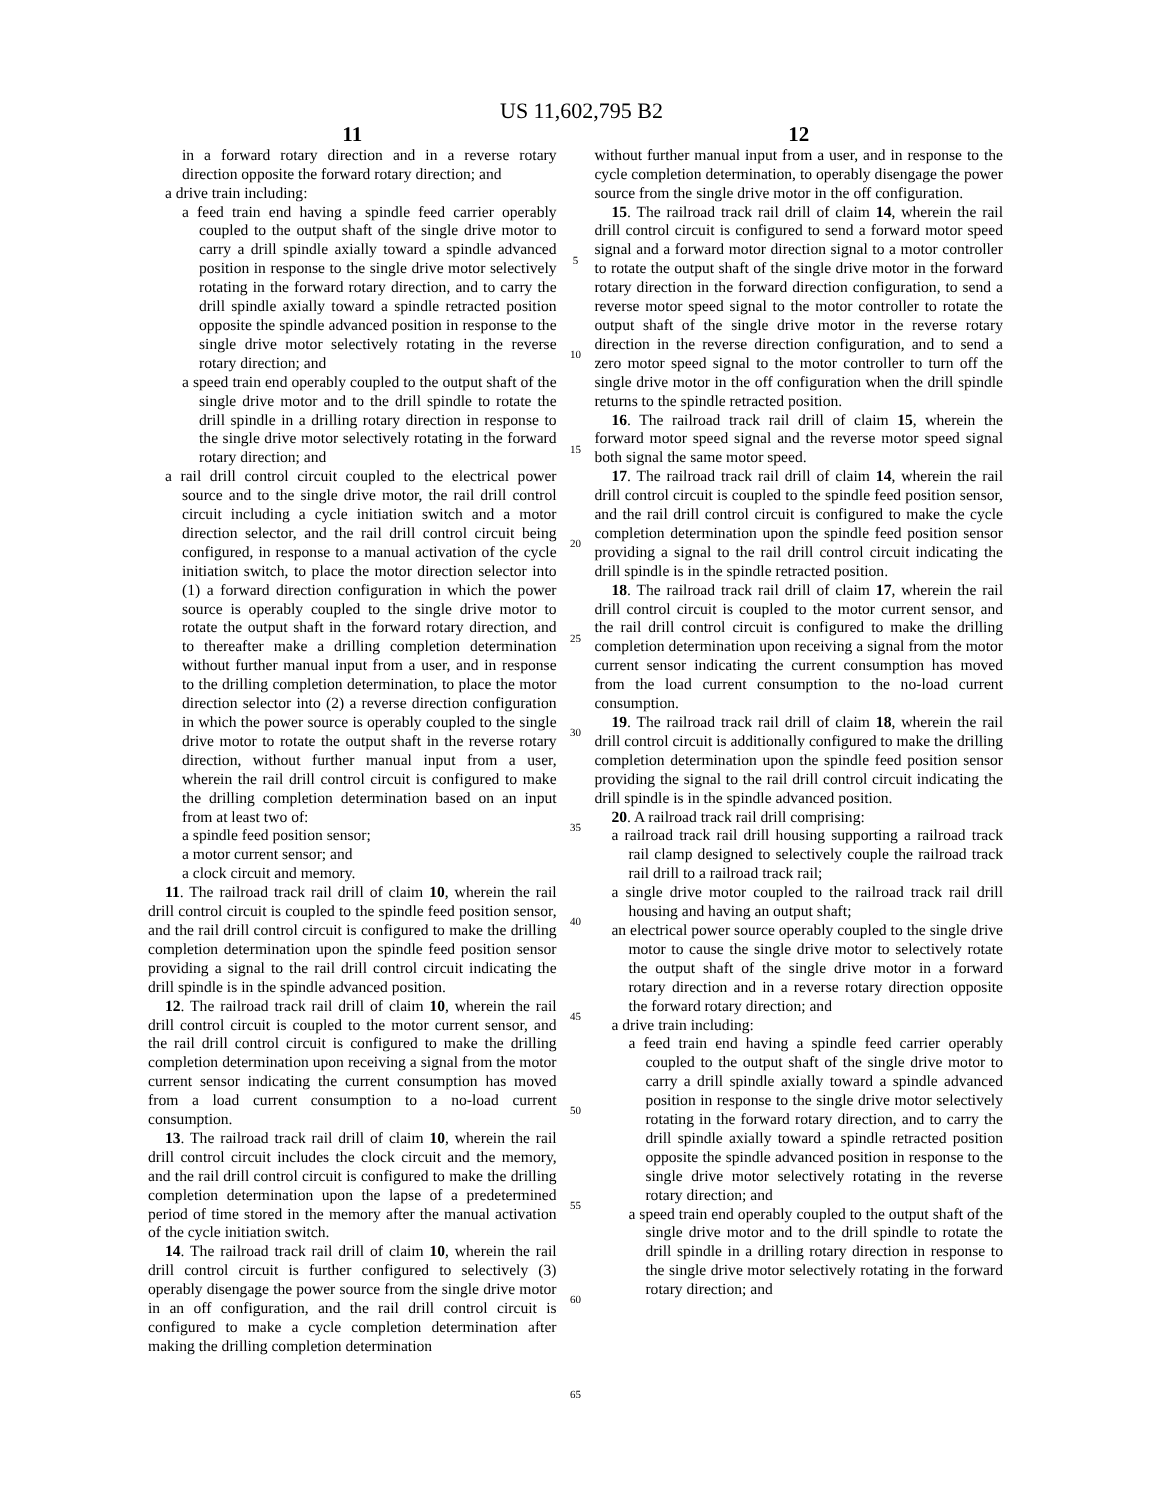US 11,602,795 B2
11
in a forward rotary direction and in a reverse rotary direction opposite the forward rotary direction; and
a drive train including:
a feed train end having a spindle feed carrier operably coupled to the output shaft of the single drive motor to carry a drill spindle axially toward a spindle advanced position in response to the single drive motor selectively rotating in the forward rotary direction, and to carry the drill spindle axially toward a spindle retracted position opposite the spindle advanced position in response to the single drive motor selectively rotating in the reverse rotary direction; and
a speed train end operably coupled to the output shaft of the single drive motor and to the drill spindle to rotate the drill spindle in a drilling rotary direction in response to the single drive motor selectively rotating in the forward rotary direction; and
a rail drill control circuit coupled to the electrical power source and to the single drive motor, the rail drill control circuit including a cycle initiation switch and a motor direction selector, and the rail drill control circuit being configured, in response to a manual activation of the cycle initiation switch, to place the motor direction selector into (1) a forward direction configuration in which the power source is operably coupled to the single drive motor to rotate the output shaft in the forward rotary direction, and to thereafter make a drilling completion determination without further manual input from a user, and in response to the drilling completion determination, to place the motor direction selector into (2) a reverse direction configuration in which the power source is operably coupled to the single drive motor to rotate the output shaft in the reverse rotary direction, without further manual input from a user, wherein the rail drill control circuit is configured to make the drilling completion determination based on an input from at least two of:
a spindle feed position sensor;
a motor current sensor; and
a clock circuit and memory.
11. The railroad track rail drill of claim 10, wherein the rail drill control circuit is coupled to the spindle feed position sensor, and the rail drill control circuit is configured to make the drilling completion determination upon the spindle feed position sensor providing a signal to the rail drill control circuit indicating the drill spindle is in the spindle advanced position.
12. The railroad track rail drill of claim 10, wherein the rail drill control circuit is coupled to the motor current sensor, and the rail drill control circuit is configured to make the drilling completion determination upon receiving a signal from the motor current sensor indicating the current consumption has moved from a load current consumption to a no-load current consumption.
13. The railroad track rail drill of claim 10, wherein the rail drill control circuit includes the clock circuit and the memory, and the rail drill control circuit is configured to make the drilling completion determination upon the lapse of a predetermined period of time stored in the memory after the manual activation of the cycle initiation switch.
14. The railroad track rail drill of claim 10, wherein the rail drill control circuit is further configured to selectively (3) operably disengage the power source from the single drive motor in an off configuration, and the rail drill control circuit is configured to make a cycle completion determination after making the drilling completion determination
5
10
15
20
25
30
35
40
45
50
55
60
65
12
without further manual input from a user, and in response to the cycle completion determination, to operably disengage the power source from the single drive motor in the off configuration.
15. The railroad track rail drill of claim 14, wherein the rail drill control circuit is configured to send a forward motor speed signal and a forward motor direction signal to a motor controller to rotate the output shaft of the single drive motor in the forward rotary direction in the forward direction configuration, to send a reverse motor speed signal to the motor controller to rotate the output shaft of the single drive motor in the reverse rotary direction in the reverse direction configuration, and to send a zero motor speed signal to the motor controller to turn off the single drive motor in the off configuration when the drill spindle returns to the spindle retracted position.
16. The railroad track rail drill of claim 15, wherein the forward motor speed signal and the reverse motor speed signal both signal the same motor speed.
17. The railroad track rail drill of claim 14, wherein the rail drill control circuit is coupled to the spindle feed position sensor, and the rail drill control circuit is configured to make the cycle completion determination upon the spindle feed position sensor providing a signal to the rail drill control circuit indicating the drill spindle is in the spindle retracted position.
18. The railroad track rail drill of claim 17, wherein the rail drill control circuit is coupled to the motor current sensor, and the rail drill control circuit is configured to make the drilling completion determination upon receiving a signal from the motor current sensor indicating the current consumption has moved from the load current consumption to the no-load current consumption.
19. The railroad track rail drill of claim 18, wherein the rail drill control circuit is additionally configured to make the drilling completion determination upon the spindle feed position sensor providing the signal to the rail drill control circuit indicating the drill spindle is in the spindle advanced position.
20. A railroad track rail drill comprising:
a railroad track rail drill housing supporting a railroad track rail clamp designed to selectively couple the railroad track rail drill to a railroad track rail;
a single drive motor coupled to the railroad track rail drill housing and having an output shaft;
an electrical power source operably coupled to the single drive motor to cause the single drive motor to selectively rotate the output shaft of the single drive motor in a forward rotary direction and in a reverse rotary direction opposite the forward rotary direction; and
a drive train including:
a feed train end having a spindle feed carrier operably coupled to the output shaft of the single drive motor to carry a drill spindle axially toward a spindle advanced position in response to the single drive motor selectively rotating in the forward rotary direction, and to carry the drill spindle axially toward a spindle retracted position opposite the spindle advanced position in response to the single drive motor selectively rotating in the reverse rotary direction; and
a speed train end operably coupled to the output shaft of the single drive motor and to the drill spindle to rotate the drill spindle in a drilling rotary direction in response to the single drive motor selectively rotating in the forward rotary direction; and